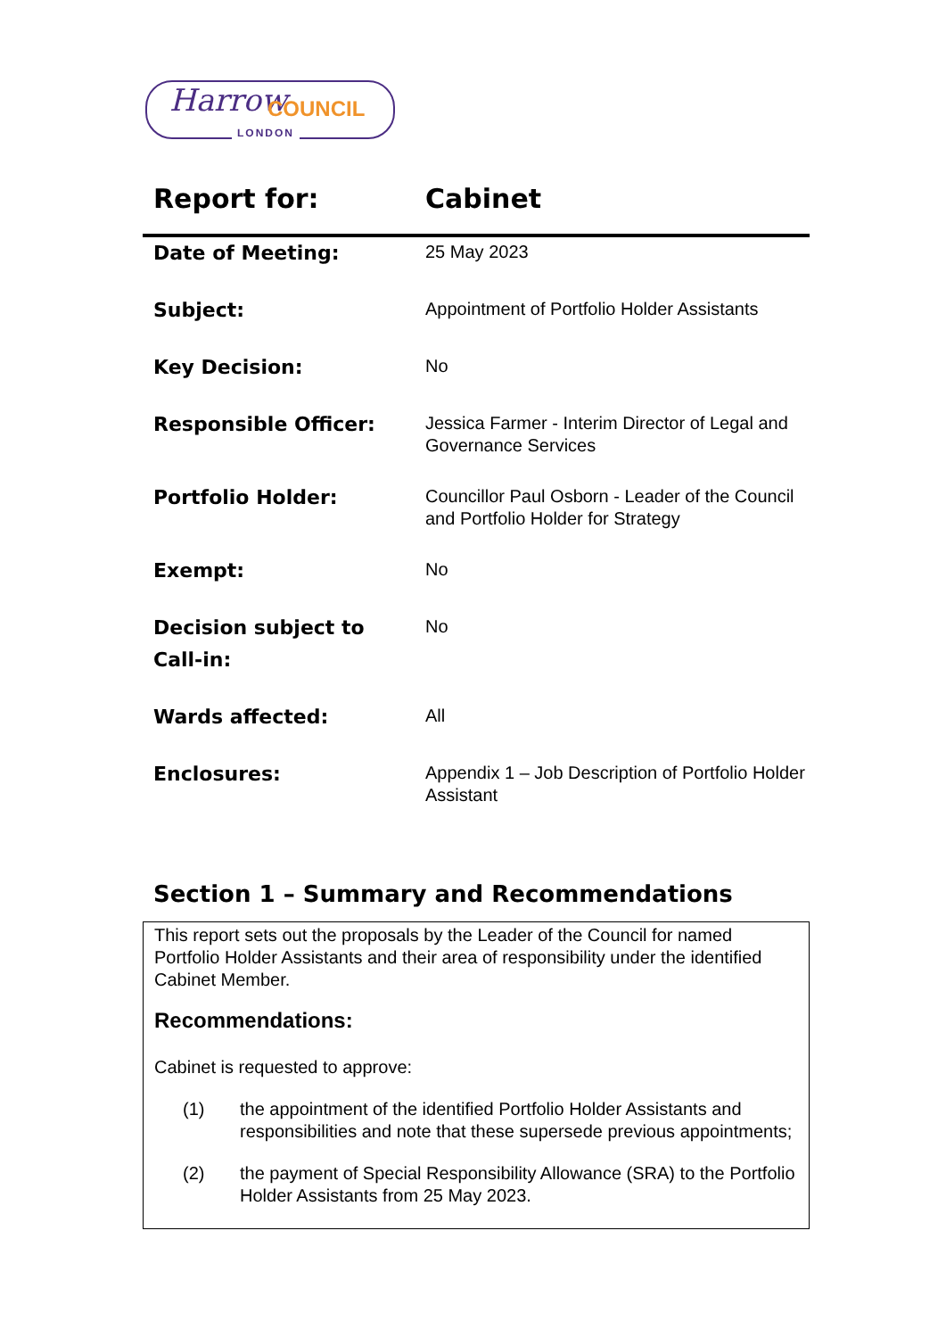Harrow COUNCIL
LONDON
Report for: Cabinet
| Date of Meeting: | 25 May 2023 |
| Subject: | Appointment of Portfolio Holder Assistants |
| Key Decision: | No |
| Responsible Officer: | Jessica Farmer - Interim Director of Legal and Governance Services |
| Portfolio Holder: | Councillor Paul Osborn - Leader of the Council and Portfolio Holder for Strategy |
| Exempt: | No |
| Decision subject to Call-in: | No |
| Wards affected: | All |
| Enclosures: | Appendix 1 – Job Description of Portfolio Holder Assistant |
Section 1 – Summary and Recommendations
This report sets out the proposals by the Leader of the Council for named Portfolio Holder Assistants and their area of responsibility under the identified Cabinet Member.
Recommendations:
Cabinet is requested to approve:
(1) the appointment of the identified Portfolio Holder Assistants and responsibilities and note that these supersede previous appointments;
(2) the payment of Special Responsibility Allowance (SRA) to the Portfolio Holder Assistants from 25 May 2023.